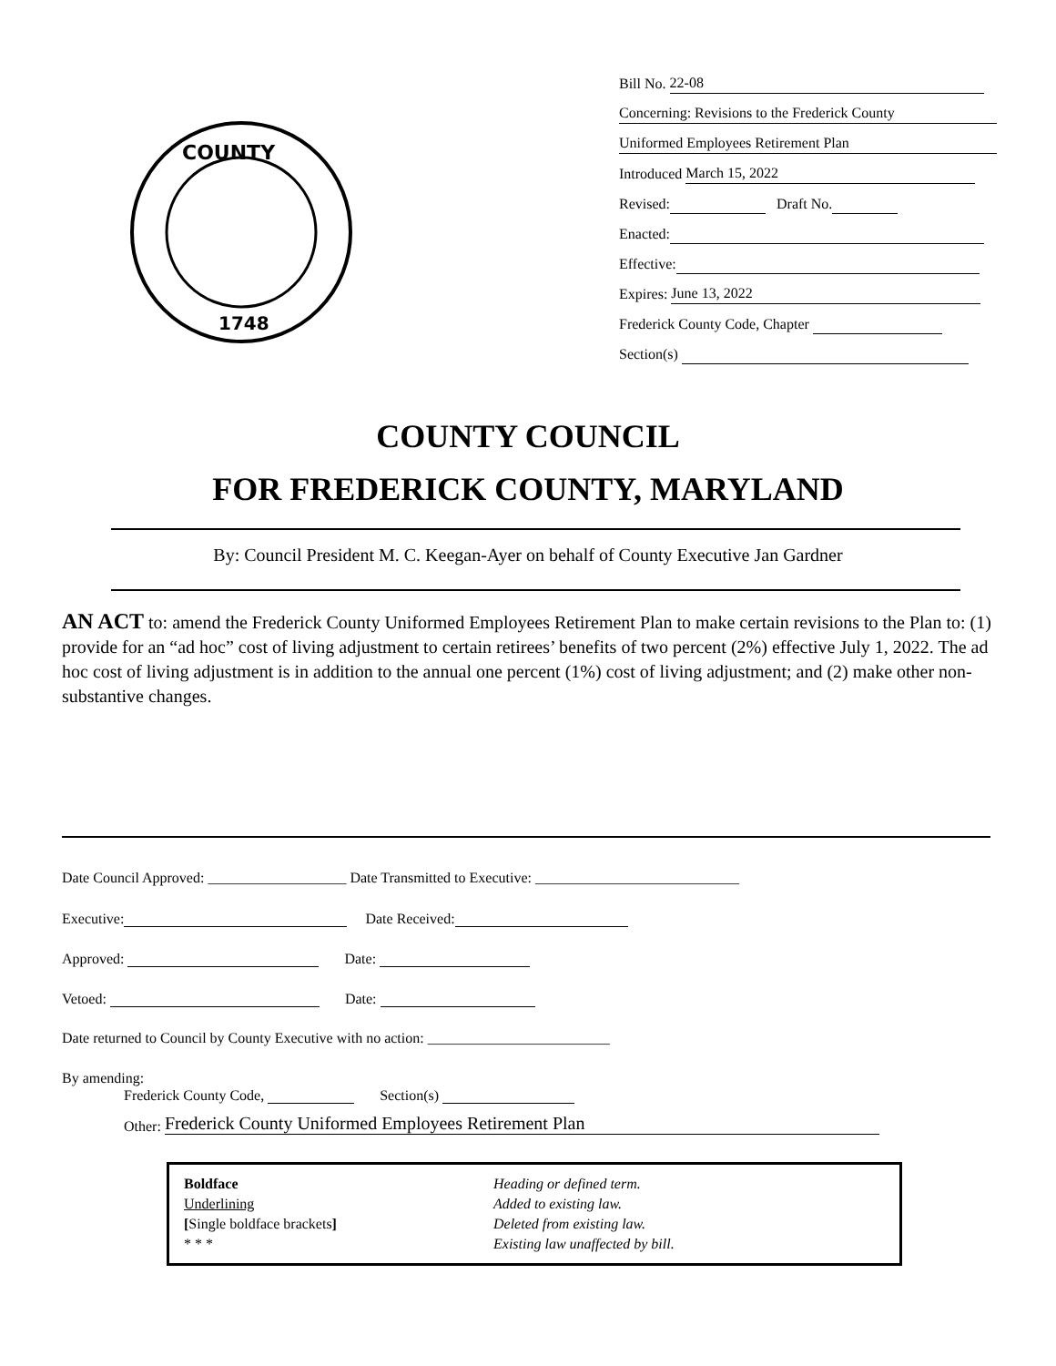COUNTY
1748
Bill No. 22-08
Concerning: Revisions to the Frederick County
Uniformed Employees Retirement Plan
Introduced March 15, 2022
Revised: Draft No.
Enacted:
Effective:
Expires: June 13, 2022
Frederick County Code, Chapter
Section(s)
COUNTY COUNCIL
FOR FREDERICK COUNTY, MARYLAND
By: Council President M. C. Keegan-Ayer on behalf of County Executive Jan Gardner
AN ACT to: amend the Frederick County Uniformed Employees Retirement Plan to make certain revisions to the Plan to: (1) provide for an “ad hoc” cost of living adjustment to certain retirees’ benefits of two percent (2%) effective July 1, 2022. The ad hoc cost of living adjustment is in addition to the annual one percent (1%) cost of living adjustment; and (2) make other non-substantive changes.
Date Council Approved: ___________________ Date Transmitted to Executive: ____________________________
Executive: Date Received:
Approved: Date:
Vetoed: Date:
Date returned to Council by County Executive with no action: _________________________
By amending:
Frederick County Code, Section(s)
Other: Frederick County Uniformed Employees Retirement Plan
Boldface
Underlining
[Single boldface brackets]
* * *
Heading or defined term.
Added to existing law.
Deleted from existing law.
Existing law unaffected by bill.